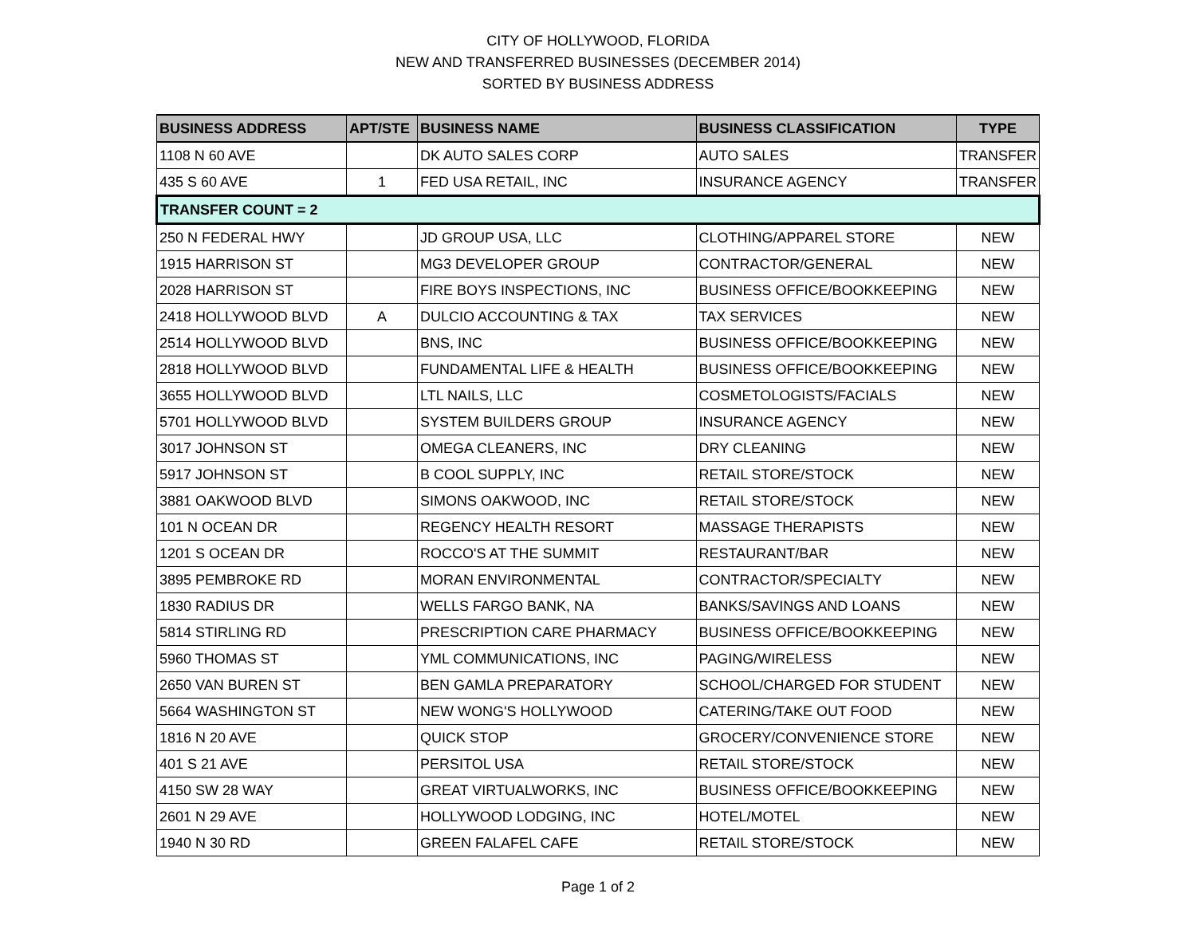CITY OF HOLLYWOOD, FLORIDA
NEW AND TRANSFERRED BUSINESSES (DECEMBER 2014)
SORTED BY BUSINESS ADDRESS
| BUSINESS ADDRESS | APT/STE | BUSINESS NAME | BUSINESS CLASSIFICATION | TYPE |
| --- | --- | --- | --- | --- |
| 1108 N 60 AVE | | DK AUTO SALES CORP | AUTO SALES | TRANSFER |
| 435 S 60 AVE | 1 | FED USA RETAIL, INC | INSURANCE AGENCY | TRANSFER |
| TRANSFER COUNT = 2 | | | | |
| 250 N FEDERAL HWY | | JD GROUP USA, LLC | CLOTHING/APPAREL STORE | NEW |
| 1915 HARRISON ST | | MG3 DEVELOPER GROUP | CONTRACTOR/GENERAL | NEW |
| 2028 HARRISON ST | | FIRE BOYS INSPECTIONS, INC | BUSINESS OFFICE/BOOKKEEPING | NEW |
| 2418 HOLLYWOOD BLVD | A | DULCIO ACCOUNTING & TAX | TAX SERVICES | NEW |
| 2514 HOLLYWOOD BLVD | | BNS, INC | BUSINESS OFFICE/BOOKKEEPING | NEW |
| 2818 HOLLYWOOD BLVD | | FUNDAMENTAL LIFE & HEALTH | BUSINESS OFFICE/BOOKKEEPING | NEW |
| 3655 HOLLYWOOD BLVD | | LTL NAILS, LLC | COSMETOLOGISTS/FACIALS | NEW |
| 5701 HOLLYWOOD BLVD | | SYSTEM BUILDERS GROUP | INSURANCE AGENCY | NEW |
| 3017 JOHNSON ST | | OMEGA CLEANERS, INC | DRY CLEANING | NEW |
| 5917 JOHNSON ST | | B COOL SUPPLY, INC | RETAIL STORE/STOCK | NEW |
| 3881 OAKWOOD BLVD | | SIMONS OAKWOOD, INC | RETAIL STORE/STOCK | NEW |
| 101 N OCEAN DR | | REGENCY HEALTH RESORT | MASSAGE THERAPISTS | NEW |
| 1201 S OCEAN DR | | ROCCO'S AT THE SUMMIT | RESTAURANT/BAR | NEW |
| 3895 PEMBROKE RD | | MORAN ENVIRONMENTAL | CONTRACTOR/SPECIALTY | NEW |
| 1830 RADIUS DR | | WELLS FARGO BANK, NA | BANKS/SAVINGS AND LOANS | NEW |
| 5814 STIRLING RD | | PRESCRIPTION CARE PHARMACY | BUSINESS OFFICE/BOOKKEEPING | NEW |
| 5960 THOMAS ST | | YML COMMUNICATIONS, INC | PAGING/WIRELESS | NEW |
| 2650 VAN BUREN ST | | BEN GAMLA PREPARATORY | SCHOOL/CHARGED FOR STUDENT | NEW |
| 5664 WASHINGTON ST | | NEW WONG'S HOLLYWOOD | CATERING/TAKE OUT FOOD | NEW |
| 1816 N 20 AVE | | QUICK STOP | GROCERY/CONVENIENCE STORE | NEW |
| 401 S 21 AVE | | PERSITOL USA | RETAIL STORE/STOCK | NEW |
| 4150 SW 28 WAY | | GREAT VIRTUALWORKS, INC | BUSINESS OFFICE/BOOKKEEPING | NEW |
| 2601 N 29 AVE | | HOLLYWOOD LODGING, INC | HOTEL/MOTEL | NEW |
| 1940 N 30 RD | | GREEN FALAFEL CAFE | RETAIL STORE/STOCK | NEW |
Page 1 of 2